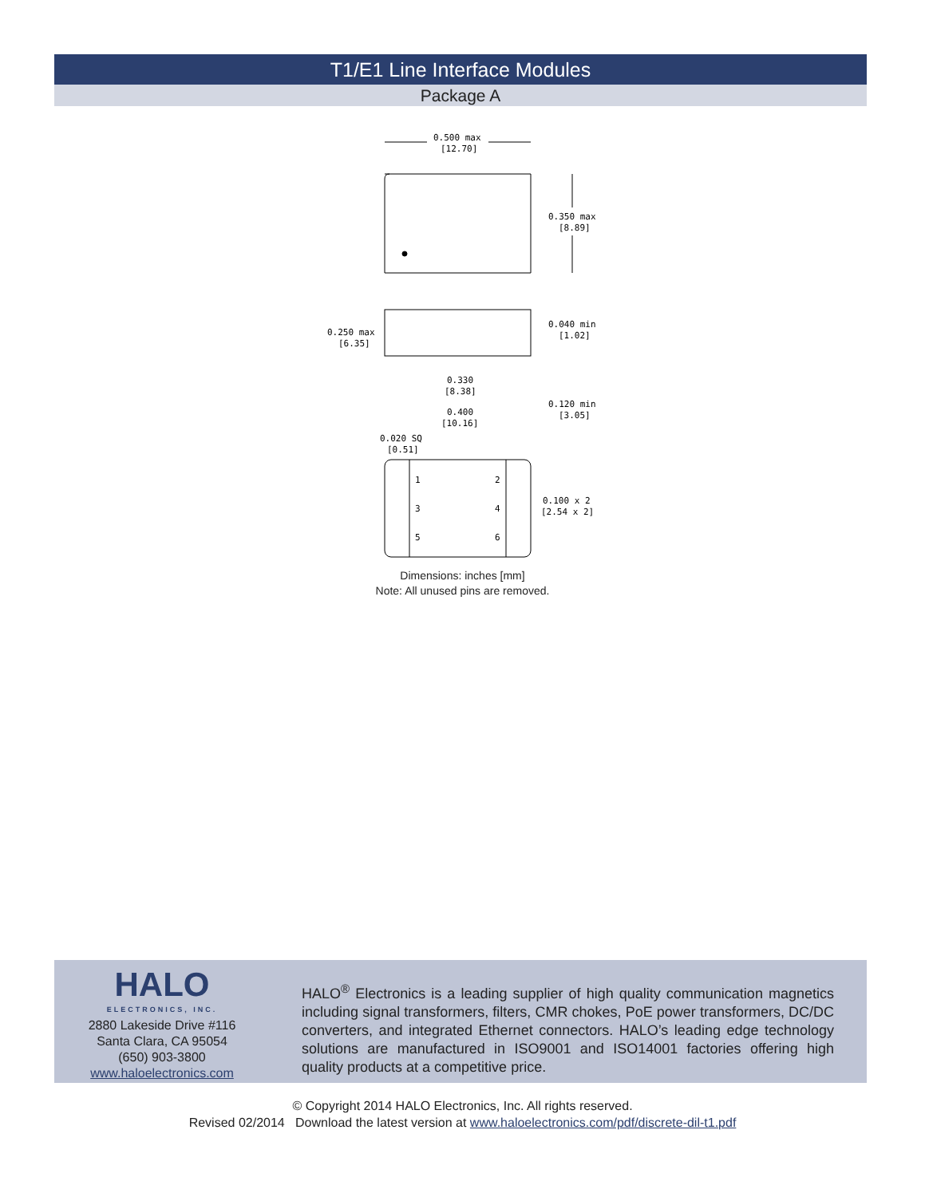T1/E1 Line Interface Modules
Package A
0.500 max
[12.70]
0.350 max
[8.89]
0.250 max
[6.35]
0.040 min
[1.02]
0.330
[8.38]
0.400
[10.16]
0.120 min
[3.05]
0.020 SQ
[0.51]
1
2
3
4
5
6
0.100 x 2
[2.54 x 2]
Dimensions: inches [mm]
Note: All unused pins are removed.
HALO
ELECTRONICS, INC.
2880 Lakeside Drive #116
Santa Clara, CA 95054
(650) 903-3800
www.haloelectronics.com
HALO<sup>®</sup> Electronics is a leading supplier of high quality communication magnetics including signal transformers, filters, CMR chokes, PoE power transformers, DC/DC converters, and integrated Ethernet connectors. HALO’s leading edge technology solutions are manufactured in ISO9001 and ISO14001 factories offering high quality products at a competitive price.
© Copyright 2014 HALO Electronics, Inc. All rights reserved.
Revised 02/2014 Download the latest version at www.haloelectronics.com/pdf/discrete-dil-t1.pdf